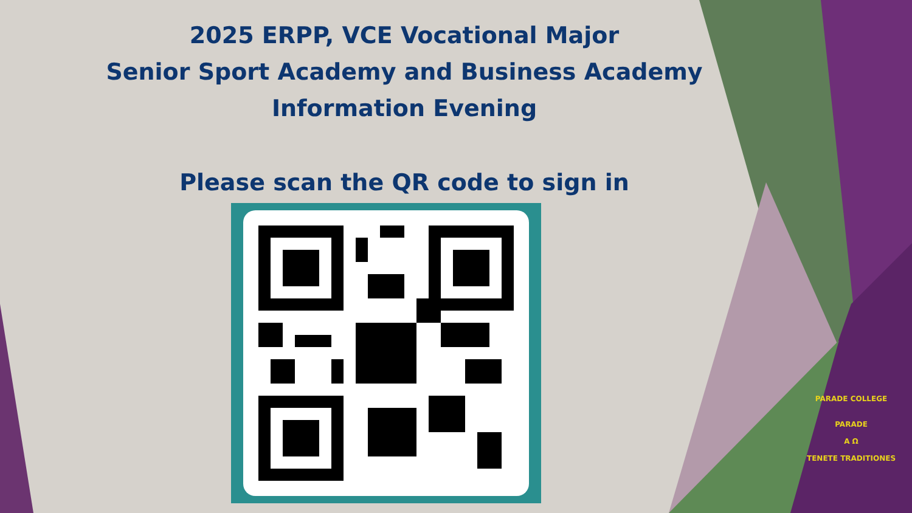2025 ERPP, VCE Vocational Major
Senior Sport Academy and Business Academy
Information Evening
Please scan the QR code to sign in
PARADE COLLEGE
PARADE
A Ω
TENETE TRADITIONES